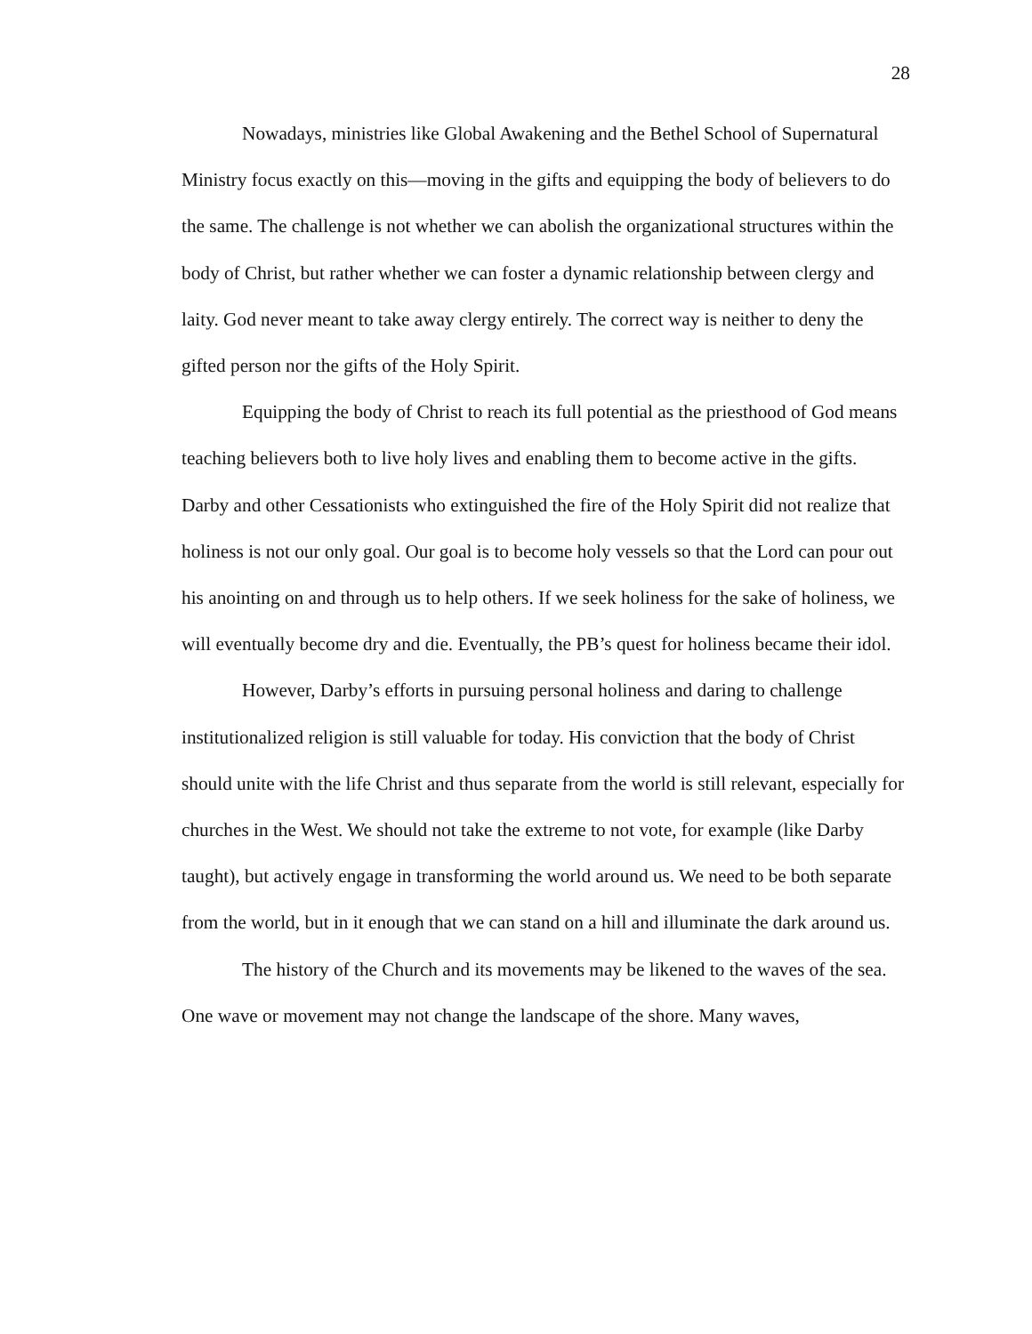28
Nowadays, ministries like Global Awakening and the Bethel School of Supernatural Ministry focus exactly on this—moving in the gifts and equipping the body of believers to do the same. The challenge is not whether we can abolish the organizational structures within the body of Christ, but rather whether we can foster a dynamic relationship between clergy and laity. God never meant to take away clergy entirely. The correct way is neither to deny the gifted person nor the gifts of the Holy Spirit.
Equipping the body of Christ to reach its full potential as the priesthood of God means teaching believers both to live holy lives and enabling them to become active in the gifts. Darby and other Cessationists who extinguished the fire of the Holy Spirit did not realize that holiness is not our only goal. Our goal is to become holy vessels so that the Lord can pour out his anointing on and through us to help others. If we seek holiness for the sake of holiness, we will eventually become dry and die. Eventually, the PB’s quest for holiness became their idol.
However, Darby’s efforts in pursuing personal holiness and daring to challenge institutionalized religion is still valuable for today. His conviction that the body of Christ should unite with the life Christ and thus separate from the world is still relevant, especially for churches in the West. We should not take the extreme to not vote, for example (like Darby taught), but actively engage in transforming the world around us. We need to be both separate from the world, but in it enough that we can stand on a hill and illuminate the dark around us.
The history of the Church and its movements may be likened to the waves of the sea. One wave or movement may not change the landscape of the shore. Many waves,